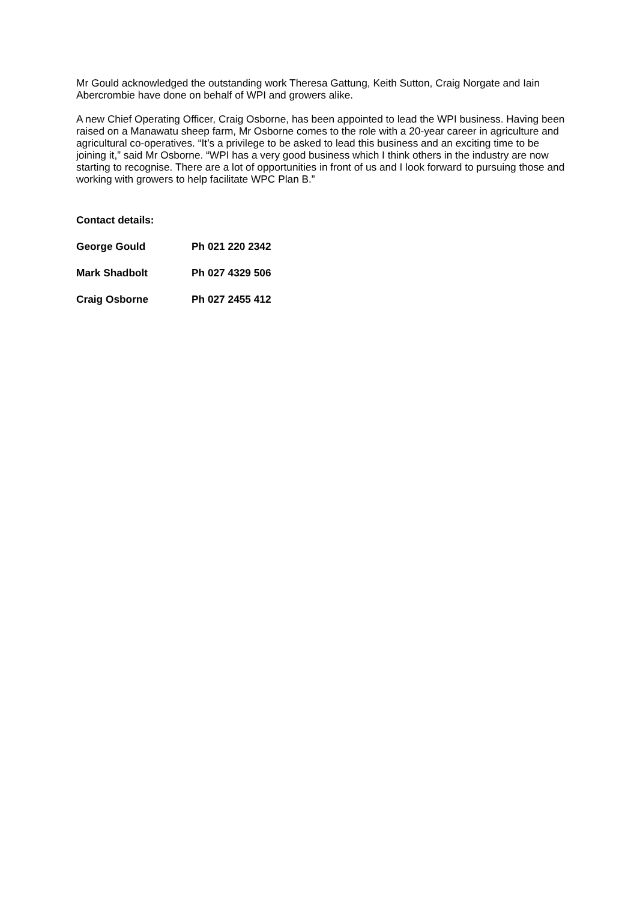Mr Gould acknowledged the outstanding work Theresa Gattung, Keith Sutton, Craig Norgate and Iain Abercrombie have done on behalf of WPI and growers alike.
A new Chief Operating Officer, Craig Osborne, has been appointed to lead the WPI business. Having been raised on a Manawatu sheep farm, Mr Osborne comes to the role with a 20-year career in agriculture and agricultural co-operatives. “It’s a privilege to be asked to lead this business and an exciting time to be joining it,” said Mr Osborne. “WPI has a very good business which I think others in the industry are now starting to recognise. There are a lot of opportunities in front of us and I look forward to pursuing those and working with growers to help facilitate WPC Plan B.”
Contact details:
George Gould Ph 021 220 2342
Mark Shadbolt Ph 027 4329 506
Craig Osborne Ph 027 2455 412